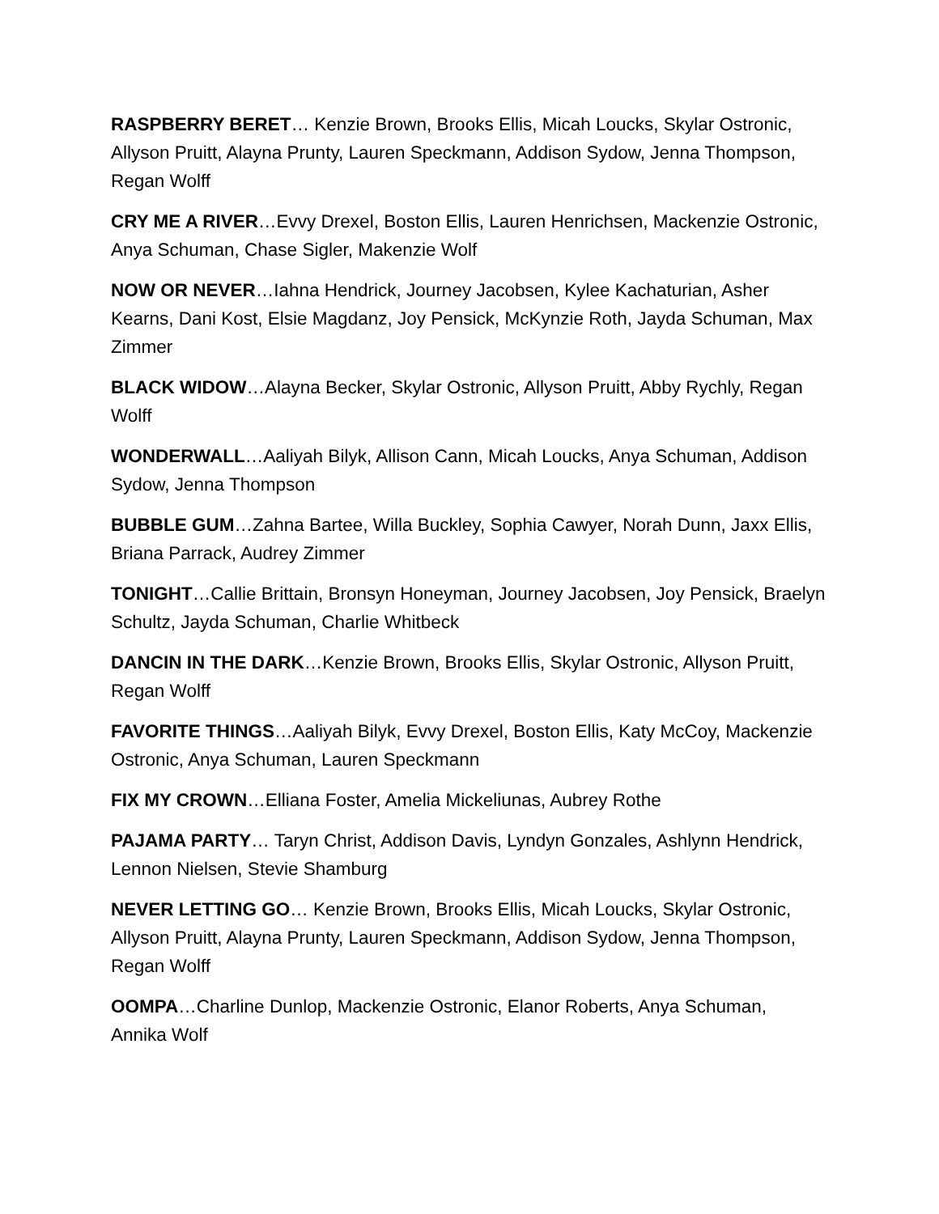RASPBERRY BERET… Kenzie Brown, Brooks Ellis, Micah Loucks, Skylar Ostronic, Allyson Pruitt, Alayna Prunty, Lauren Speckmann, Addison Sydow, Jenna Thompson, Regan Wolff
CRY ME A RIVER…Evvy Drexel, Boston Ellis, Lauren Henrichsen, Mackenzie Ostronic, Anya Schuman, Chase Sigler, Makenzie Wolf
NOW OR NEVER…Iahna Hendrick, Journey Jacobsen, Kylee Kachaturian, Asher Kearns, Dani Kost, Elsie Magdanz, Joy Pensick, McKynzie Roth, Jayda Schuman, Max Zimmer
BLACK WIDOW…Alayna Becker, Skylar Ostronic, Allyson Pruitt, Abby Rychly, Regan Wolff
WONDERWALL…Aaliyah Bilyk, Allison Cann, Micah Loucks, Anya Schuman, Addison Sydow, Jenna Thompson
BUBBLE GUM…Zahna Bartee, Willa Buckley, Sophia Cawyer, Norah Dunn, Jaxx Ellis, Briana Parrack, Audrey Zimmer
TONIGHT…Callie Brittain, Bronsyn Honeyman, Journey Jacobsen, Joy Pensick, Braelyn Schultz, Jayda Schuman, Charlie Whitbeck
DANCIN IN THE DARK…Kenzie Brown, Brooks Ellis, Skylar Ostronic, Allyson Pruitt, Regan Wolff
FAVORITE THINGS…Aaliyah Bilyk, Evvy Drexel, Boston Ellis, Katy McCoy, Mackenzie Ostronic, Anya Schuman, Lauren Speckmann
FIX MY CROWN…Elliana Foster, Amelia Mickeliunas, Aubrey Rothe
PAJAMA PARTY… Taryn Christ, Addison Davis, Lyndyn Gonzales, Ashlynn Hendrick, Lennon Nielsen, Stevie Shamburg
NEVER LETTING GO… Kenzie Brown, Brooks Ellis, Micah Loucks, Skylar Ostronic, Allyson Pruitt, Alayna Prunty, Lauren Speckmann, Addison Sydow, Jenna Thompson, Regan Wolff
OOMPA…Charline Dunlop, Mackenzie Ostronic, Elanor Roberts, Anya Schuman, Annika Wolf